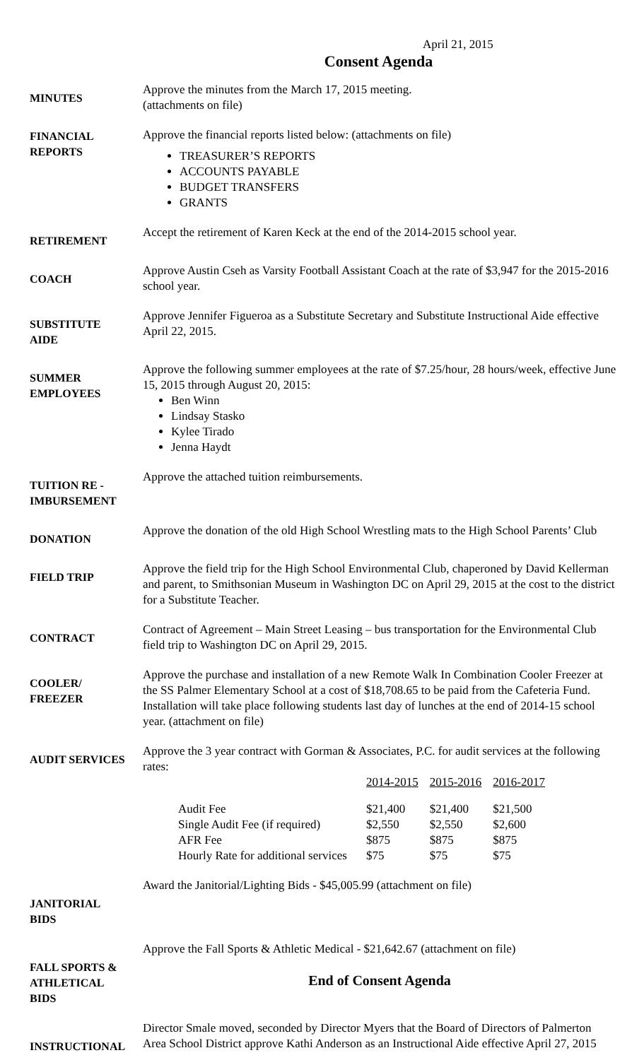April 21, 2015
Consent Agenda
MINUTES
Approve the minutes from the March 17, 2015 meeting.
(attachments on file)
FINANCIAL
REPORTS
Approve the financial reports listed below: (attachments on file)
TREASURER’S REPORTS
ACCOUNTS PAYABLE
BUDGET TRANSFERS
GRANTS
RETIREMENT
Accept the retirement of Karen Keck at the end of the 2014-2015 school year.
COACH
Approve Austin Cseh as Varsity Football Assistant Coach at the rate of $3,947 for the 2015-2016 school year.
SUBSTITUTE
AIDE
Approve Jennifer Figueroa as a Substitute Secretary and Substitute Instructional Aide effective April 22, 2015.
SUMMER
EMPLOYEES
Approve the following summer employees at the rate of $7.25/hour, 28 hours/week, effective June 15, 2015 through August 20, 2015:
Ben Winn
Lindsay Stasko
Kylee Tirado
Jenna Haydt
TUITION RE -
IMBURSEMENT
Approve the attached tuition reimbursements.
DONATION
Approve the donation of the old High School Wrestling mats to the High School Parents’ Club
FIELD TRIP
Approve the field trip for the High School Environmental Club, chaperoned by David Kellerman and parent, to Smithsonian Museum in Washington DC on April 29, 2015 at the cost to the district for a Substitute Teacher.
CONTRACT
Contract of Agreement – Main Street Leasing – bus transportation for the Environmental Club field trip to Washington DC on April 29, 2015.
COOLER/
FREEZER
Approve the purchase and installation of a new Remote Walk In Combination Cooler Freezer at the SS Palmer Elementary School at a cost of $18,708.65 to be paid from the Cafeteria Fund. Installation will take place following students last day of lunches at the end of 2014-15 school year. (attachment on file)
AUDIT SERVICES
Approve the 3 year contract with Gorman & Associates, P.C. for audit services at the following rates:
| | 2014-2015 | 2015-2016 | 2016-2017 |
| Audit Fee | $21,400 | $21,400 | $21,500 |
| Single Audit Fee (if required) | $2,550 | $2,550 | $2,600 |
| AFR Fee | $875 | $875 | $875 |
| Hourly Rate for additional services | $75 | $75 | $75 |
JANITORIAL
BIDS
Award the Janitorial/Lighting Bids - $45,005.99 (attachment on file)
FALL SPORTS &
ATHLETICAL
BIDS
Approve the Fall Sports & Athletic Medical - $21,642.67 (attachment on file)
End of Consent Agenda
INSTRUCTIONAL
Director Smale moved, seconded by Director Myers that the Board of Directors of Palmerton Area School District approve Kathi Anderson as an Instructional Aide effective April 27, 2015